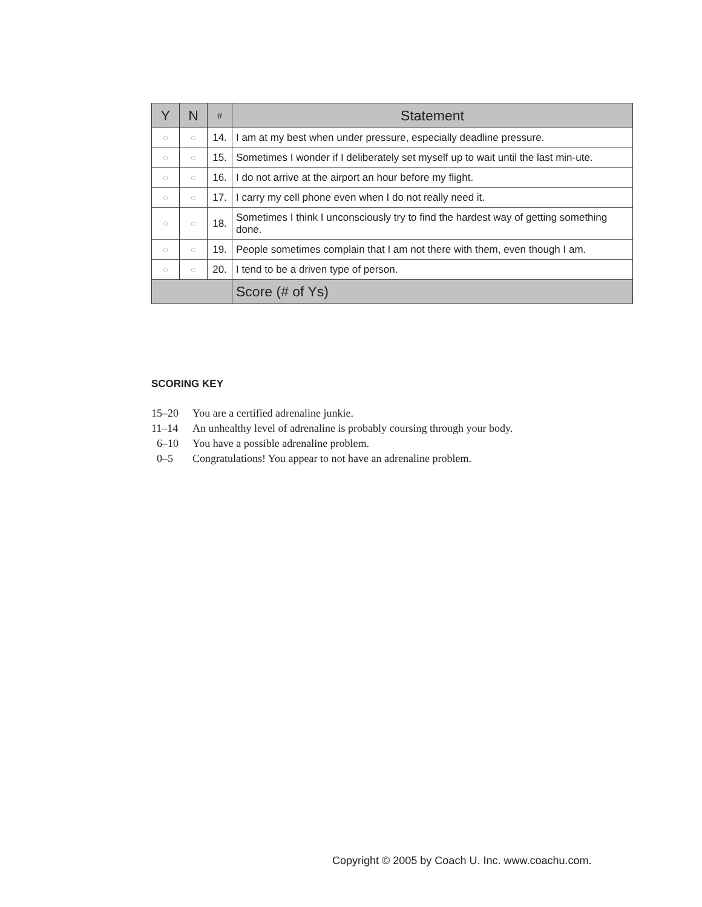| Y | N | # | Statement |
| --- | --- | --- | --- |
| ○ | ○ | 14. | I am at my best when under pressure, especially deadline pressure. |
| ○ | ○ | 15. | Sometimes I wonder if I deliberately set myself up to wait until the last min-ute. |
| ○ | ○ | 16. | I do not arrive at the airport an hour before my flight. |
| ○ | ○ | 17. | I carry my cell phone even when I do not really need it. |
| ○ | ○ | 18. | Sometimes I think I unconsciously try to find the hardest way of getting something done. |
| ○ | ○ | 19. | People sometimes complain that I am not there with them, even though I am. |
| ○ | ○ | 20. | I tend to be a driven type of person. |
| | | | Score (# of Ys) |
SCORING KEY
15–20 You are a certified adrenaline junkie.
11–14 An unhealthy level of adrenaline is probably coursing through your body.
6–10 You have a possible adrenaline problem.
0–5 Congratulations! You appear to not have an adrenaline problem.
Copyright © 2005 by Coach U. Inc. www.coachu.com.